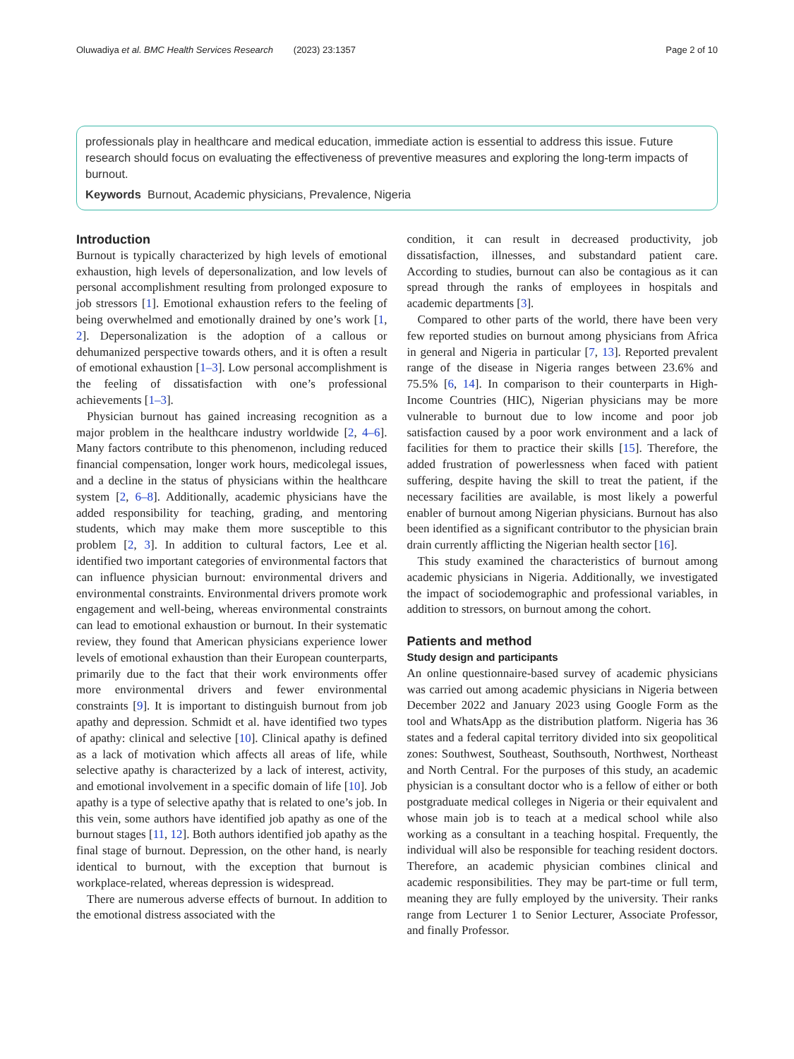Oluwadiya et al. BMC Health Services Research (2023) 23:1357 Page 2 of 10
professionals play in healthcare and medical education, immediate action is essential to address this issue. Future research should focus on evaluating the effectiveness of preventive measures and exploring the long-term impacts of burnout.
Keywords Burnout, Academic physicians, Prevalence, Nigeria
Introduction
Burnout is typically characterized by high levels of emotional exhaustion, high levels of depersonalization, and low levels of personal accomplishment resulting from prolonged exposure to job stressors [1]. Emotional exhaustion refers to the feeling of being overwhelmed and emotionally drained by one’s work [1, 2]. Depersonalization is the adoption of a callous or dehumanized perspective towards others, and it is often a result of emotional exhaustion [1–3]. Low personal accomplishment is the feeling of dissatisfaction with one’s professional achievements [1–3].
Physician burnout has gained increasing recognition as a major problem in the healthcare industry worldwide [2, 4–6]. Many factors contribute to this phenomenon, including reduced financial compensation, longer work hours, medicolegal issues, and a decline in the status of physicians within the healthcare system [2, 6–8]. Additionally, academic physicians have the added responsibility for teaching, grading, and mentoring students, which may make them more susceptible to this problem [2, 3]. In addition to cultural factors, Lee et al. identified two important categories of environmental factors that can influence physician burnout: environmental drivers and environmental constraints. Environmental drivers promote work engagement and well-being, whereas environmental constraints can lead to emotional exhaustion or burnout. In their systematic review, they found that American physicians experience lower levels of emotional exhaustion than their European counterparts, primarily due to the fact that their work environments offer more environmental drivers and fewer environmental constraints [9]. It is important to distinguish burnout from job apathy and depression. Schmidt et al. have identified two types of apathy: clinical and selective [10]. Clinical apathy is defined as a lack of motivation which affects all areas of life, while selective apathy is characterized by a lack of interest, activity, and emotional involvement in a specific domain of life [10]. Job apathy is a type of selective apathy that is related to one’s job. In this vein, some authors have identified job apathy as one of the burnout stages [11, 12]. Both authors identified job apathy as the final stage of burnout. Depression, on the other hand, is nearly identical to burnout, with the exception that burnout is workplace-related, whereas depression is widespread.
There are numerous adverse effects of burnout. In addition to the emotional distress associated with the
condition, it can result in decreased productivity, job dissatisfaction, illnesses, and substandard patient care. According to studies, burnout can also be contagious as it can spread through the ranks of employees in hospitals and academic departments [3].
Compared to other parts of the world, there have been very few reported studies on burnout among physicians from Africa in general and Nigeria in particular [7, 13]. Reported prevalent range of the disease in Nigeria ranges between 23.6% and 75.5% [6, 14]. In comparison to their counterparts in High-Income Countries (HIC), Nigerian physicians may be more vulnerable to burnout due to low income and poor job satisfaction caused by a poor work environment and a lack of facilities for them to practice their skills [15]. Therefore, the added frustration of powerlessness when faced with patient suffering, despite having the skill to treat the patient, if the necessary facilities are available, is most likely a powerful enabler of burnout among Nigerian physicians. Burnout has also been identified as a significant contributor to the physician brain drain currently afflicting the Nigerian health sector [16].
This study examined the characteristics of burnout among academic physicians in Nigeria. Additionally, we investigated the impact of sociodemographic and professional variables, in addition to stressors, on burnout among the cohort.
Patients and method
Study design and participants
An online questionnaire-based survey of academic physicians was carried out among academic physicians in Nigeria between December 2022 and January 2023 using Google Form as the tool and WhatsApp as the distribution platform. Nigeria has 36 states and a federal capital territory divided into six geopolitical zones: Southwest, Southeast, Southsouth, Northwest, Northeast and North Central. For the purposes of this study, an academic physician is a consultant doctor who is a fellow of either or both postgraduate medical colleges in Nigeria or their equivalent and whose main job is to teach at a medical school while also working as a consultant in a teaching hospital. Frequently, the individual will also be responsible for teaching resident doctors. Therefore, an academic physician combines clinical and academic responsibilities. They may be part-time or full term, meaning they are fully employed by the university. Their ranks range from Lecturer 1 to Senior Lecturer, Associate Professor, and finally Professor.